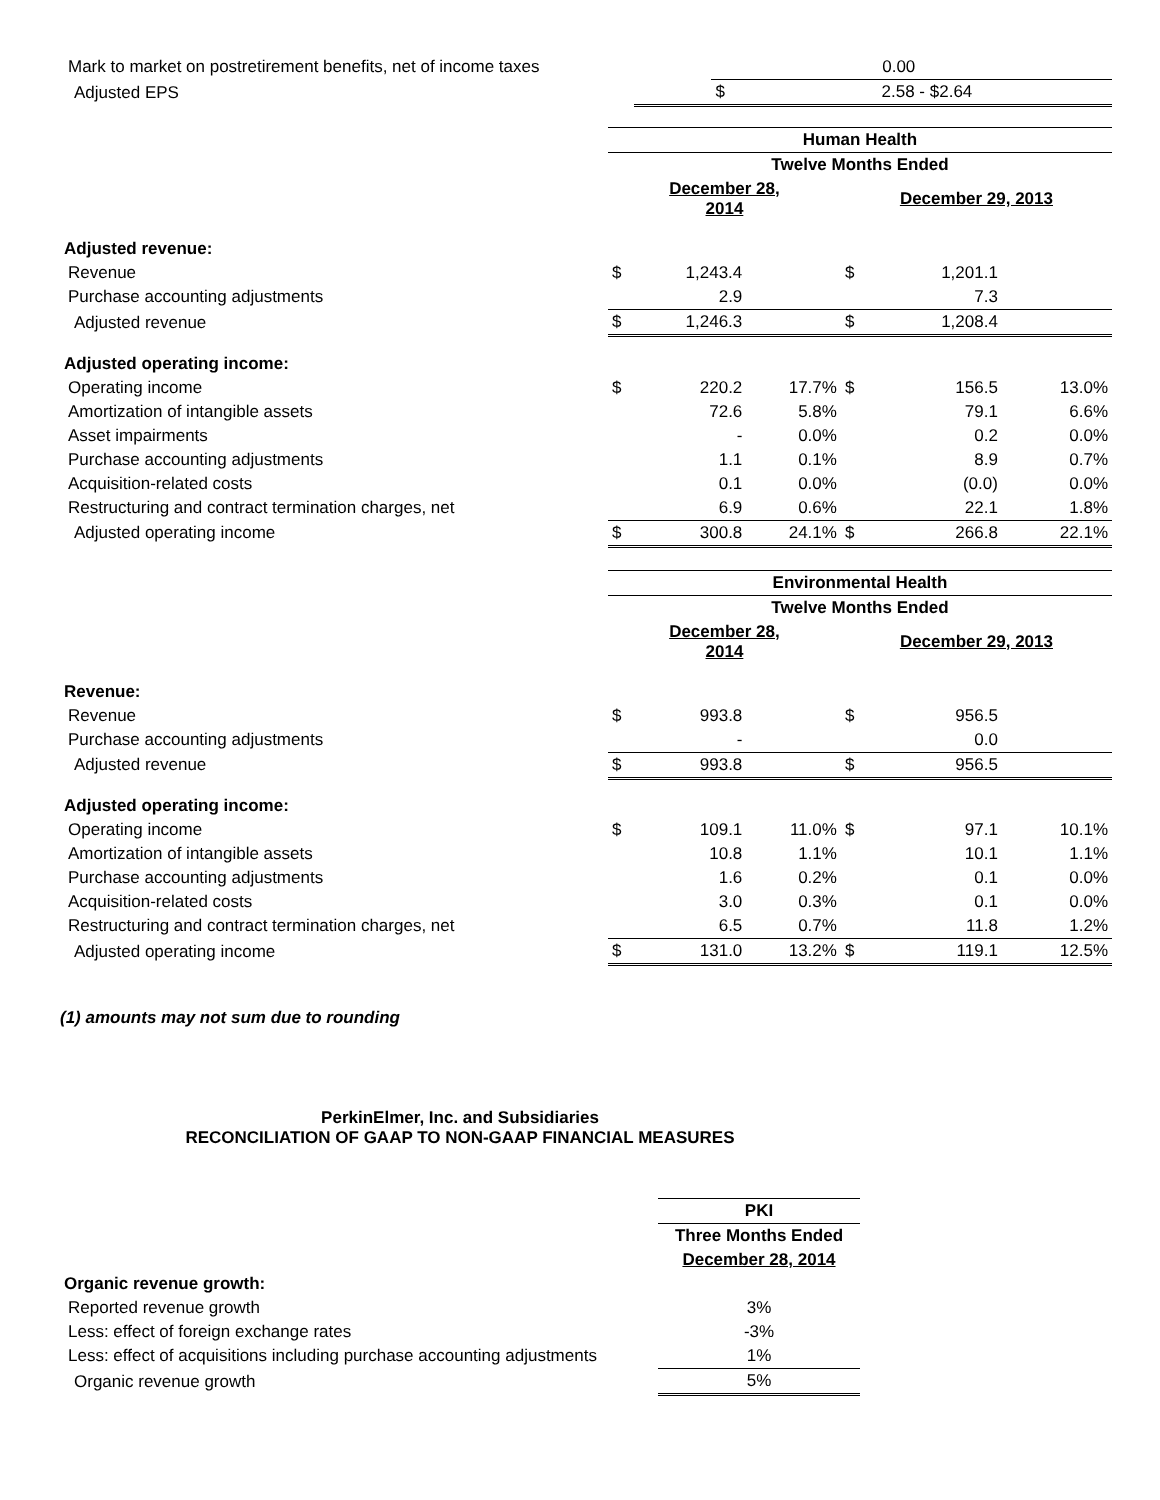| Mark to market on postretirement benefits, net of income taxes | | | | | 0.00 | | |
| Adjusted EPS | | | | | $ | 2.58 - $2.64 | |
| | Human Health | | | | | |
| | Twelve Months Ended | | | | | |
| | December 28, 2014 | | | December 29, 2013 | | |
| Adjusted revenue: | | | | | | |
| Revenue | $ | 1,243.4 | | $ | 1,201.1 | |
| Purchase accounting adjustments | | 2.9 | | | 7.3 | |
| Adjusted revenue | $ | 1,246.3 | | $ | 1,208.4 | |
| Adjusted operating income: | | | | | | |
| Operating income | $ | 220.2 | 17.7% | $ | 156.5 | 13.0% |
| Amortization of intangible assets | | 72.6 | 5.8% | | 79.1 | 6.6% |
| Asset impairments | | - | 0.0% | | 0.2 | 0.0% |
| Purchase accounting adjustments | | 1.1 | 0.1% | | 8.9 | 0.7% |
| Acquisition-related costs | | 0.1 | 0.0% | | (0.0) | 0.0% |
| Restructuring and contract termination charges, net | | 6.9 | 0.6% | | 22.1 | 1.8% |
| Adjusted operating income | $ | 300.8 | 24.1% | $ | 266.8 | 22.1% |
| | Environmental Health | | | | | |
| | Twelve Months Ended | | | | | |
| | December 28, 2014 | | | December 29, 2013 | | |
| Revenue: | | | | | | |
| Revenue | $ | 993.8 | | $ | 956.5 | |
| Purchase accounting adjustments | | - | | | 0.0 | |
| Adjusted revenue | $ | 993.8 | | $ | 956.5 | |
| Adjusted operating income: | | | | | | |
| Operating income | $ | 109.1 | 11.0% | $ | 97.1 | 10.1% |
| Amortization of intangible assets | | 10.8 | 1.1% | | 10.1 | 1.1% |
| Purchase accounting adjustments | | 1.6 | 0.2% | | 0.1 | 0.0% |
| Acquisition-related costs | | 3.0 | 0.3% | | 0.1 | 0.0% |
| Restructuring and contract termination charges, net | | 6.5 | 0.7% | | 11.8 | 1.2% |
| Adjusted operating income | $ | 131.0 | 13.2% | $ | 119.1 | 12.5% |
(1) amounts may not sum due to rounding
PerkinElmer, Inc. and Subsidiaries
RECONCILIATION OF GAAP TO NON-GAAP FINANCIAL MEASURES
| | PKI |
| | Three Months Ended |
| | December 28, 2014 |
| Organic revenue growth: | |
| Reported revenue growth | 3% |
| Less: effect of foreign exchange rates | -3% |
| Less: effect of acquisitions including purchase accounting adjustments | 1% |
| Organic revenue growth | 5% |